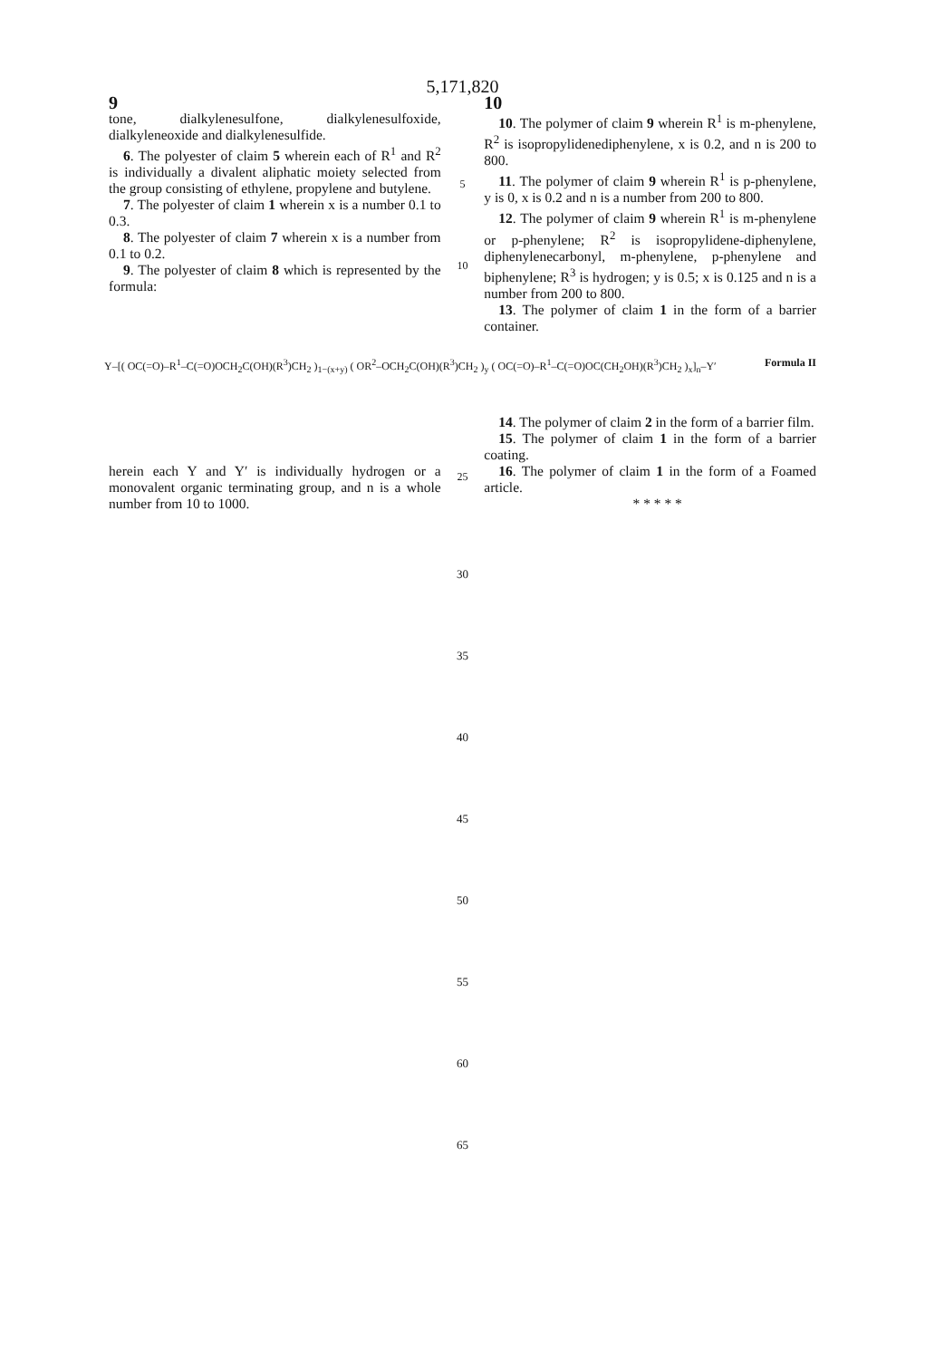5,171,820
9 10
tone, dialkylenesulfone, dialkylenesulfoxide, dialkyleneoxide and dialkylenesulfide.
6. The polyester of claim 5 wherein each of R<sup>1</sup> and R<sup>2</sup> is individually a divalent aliphatic moiety selected from the group consisting of ethylene, propylene and butylene.
7. The polyester of claim 1 wherein x is a number 0.1 to 0.3.
8. The polyester of claim 7 wherein x is a number from 0.1 to 0.2.
9. The polyester of claim 8 which is represented by the formula:
5
10
10. The polymer of claim 9 wherein R<sup>1</sup> is m-phenylene, R<sup>2</sup> is isopropylidenediphenylene, x is 0.2, and n is 200 to 800.
11. The polymer of claim 9 wherein R<sup>1</sup> is p-phenylene, y is 0, x is 0.2 and n is a number from 200 to 800.
12. The polymer of claim 9 wherein R<sup>1</sup> is m-phenylene or p-phenylene; R<sup>2</sup> is isopropylidene-diphenylene, diphenylenecarbonyl, m-phenylene, p-phenylene and biphenylene; R<sup>3</sup> is hydrogen; y is 0.5; x is 0.125 and n is a number from 200 to 800.
13. The polymer of claim 1 in the form of a barrier container.
Y–[( OC(=O)–R<sup>1</sup>–C(=O)OCH<sub>2</sub>C(OH)(R<sup>3</sup>)CH<sub>2</sub> )<sub>1−(x+y)</sub> ( OR<sup>2</sup>–OCH<sub>2</sub>C(OH)(R<sup>3</sup>)CH<sub>2</sub> )<sub>y</sub> ( OC(=O)–R<sup>1</sup>–C(=O)OC(CH<sub>2</sub>OH)(R<sup>3</sup>)CH<sub>2</sub> )<sub>x</sub>]<sub>n</sub>–Y′
Formula II
herein each Y and Y′ is individually hydrogen or a monovalent organic terminating group, and n is a whole number from 10 to 1000.
25
14. The polymer of claim 2 in the form of a barrier film.
15. The polymer of claim 1 in the form of a barrier coating.
16. The polymer of claim 1 in the form of a Foamed article.
* * * * *
30
35
40
45
50
55
60
65